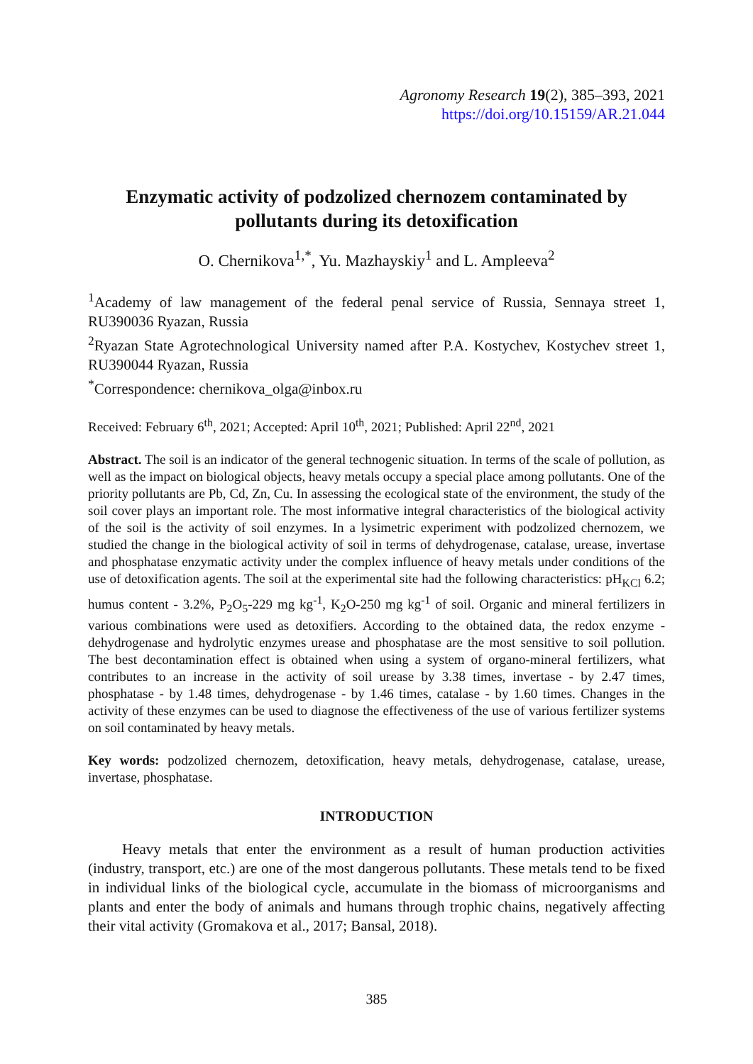Agronomy Research 19(2), 385–393, 2021
https://doi.org/10.15159/AR.21.044
Enzymatic activity of podzolized chernozem contaminated by pollutants during its detoxification
O. Chernikova<sup>1,*</sup>, Yu. Mazhayskiy<sup>1</sup> and L. Ampleeva<sup>2</sup>
<sup>1</sup> Academy of law management of the federal penal service of Russia, Sennaya street 1, RU390036 Ryazan, Russia
<sup>2</sup> Ryazan State Agrotechnological University named after P.A. Kostychev, Kostychev street 1, RU390044 Ryazan, Russia
<sup>*</sup> Correspondence: chernikova_olga@inbox.ru
Received: February 6<sup>th</sup>, 2021; Accepted: April 10<sup>th</sup>, 2021; Published: April 22<sup>nd</sup>, 2021
Abstract. The soil is an indicator of the general technogenic situation. In terms of the scale of pollution, as well as the impact on biological objects, heavy metals occupy a special place among pollutants. One of the priority pollutants are Pb, Cd, Zn, Cu. In assessing the ecological state of the environment, the study of the soil cover plays an important role. The most informative integral characteristics of the biological activity of the soil is the activity of soil enzymes. In a lysimetric experiment with podzolized chernozem, we studied the change in the biological activity of soil in terms of dehydrogenase, catalase, urease, invertase and phosphatase enzymatic activity under the complex influence of heavy metals under conditions of the use of detoxification agents. The soil at the experimental site had the following characteristics: pH<sub>KCl</sub> 6.2; humus content - 3.2%, P<sub>2</sub>O<sub>5</sub>-229 mg kg<sup>-1</sup>, K<sub>2</sub>O-250 mg kg<sup>-1</sup> of soil. Organic and mineral fertilizers in various combinations were used as detoxifiers. According to the obtained data, the redox enzyme - dehydrogenase and hydrolytic enzymes urease and phosphatase are the most sensitive to soil pollution. The best decontamination effect is obtained when using a system of organo-mineral fertilizers, what contributes to an increase in the activity of soil urease by 3.38 times, invertase - by 2.47 times, phosphatase - by 1.48 times, dehydrogenase - by 1.46 times, catalase - by 1.60 times. Changes in the activity of these enzymes can be used to diagnose the effectiveness of the use of various fertilizer systems on soil contaminated by heavy metals.
Key words: podzolized chernozem, detoxification, heavy metals, dehydrogenase, catalase, urease, invertase, phosphatase.
INTRODUCTION
Heavy metals that enter the environment as a result of human production activities (industry, transport, etc.) are one of the most dangerous pollutants. These metals tend to be fixed in individual links of the biological cycle, accumulate in the biomass of microorganisms and plants and enter the body of animals and humans through trophic chains, negatively affecting their vital activity (Gromakova et al., 2017; Bansal, 2018).
385